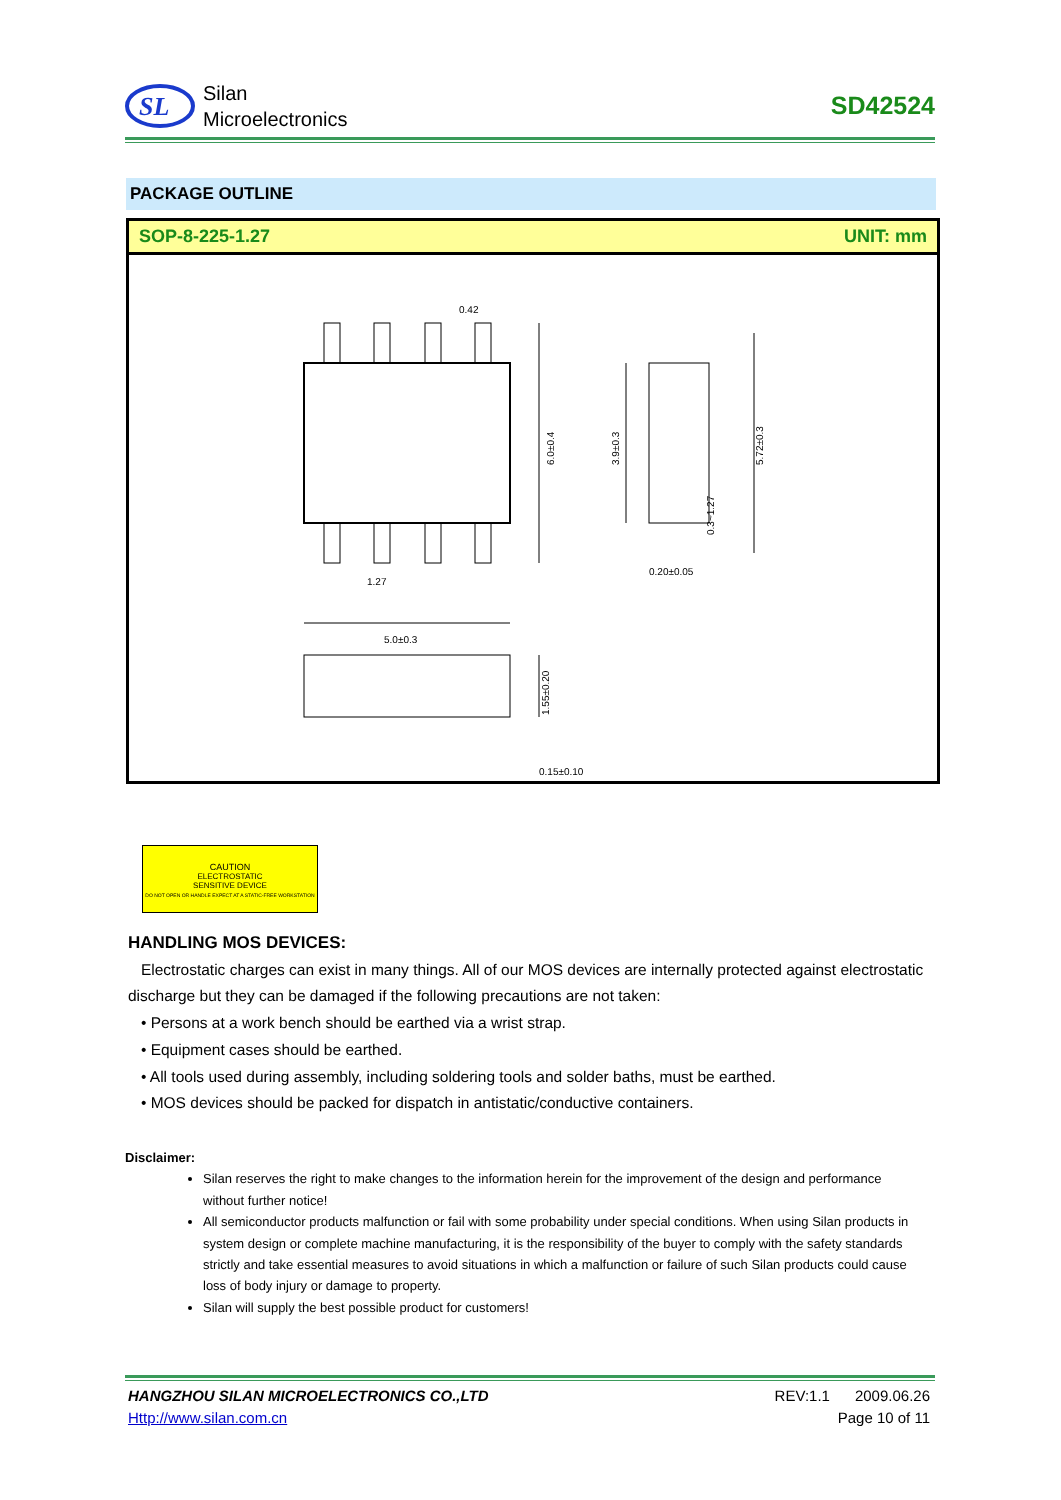SL
Silan
Microelectronics
SD42524
PACKAGE OUTLINE
SOP-8-225-1.27 UNIT: mm
0.42
1.27
5.0±0.3
0.15±0.10
0.20±0.05
6.0±0.4
3.9±0.3
5.72±0.3
0.3~1.27
1.55±0.20
CAUTION
ELECTROSTATIC
SENSITIVE DEVICE
DO NOT OPEN OR HANDLE EXPECT AT A STATIC-FREE WORKSTATION
HANDLING MOS DEVICES:
Electrostatic charges can exist in many things. All of our MOS devices are internally protected against electrostatic discharge but they can be damaged if the following precautions are not taken:
• Persons at a work bench should be earthed via a wrist strap.
• Equipment cases should be earthed.
• All tools used during assembly, including soldering tools and solder baths, must be earthed.
• MOS devices should be packed for dispatch in antistatic/conductive containers.
Disclaimer:
Silan reserves the right to make changes to the information herein for the improvement of the design and performance without further notice!
All semiconductor products malfunction or fail with some probability under special conditions. When using Silan products in system design or complete machine manufacturing, it is the responsibility of the buyer to comply with the safety standards strictly and take essential measures to avoid situations in which a malfunction or failure of such Silan products could cause loss of body injury or damage to property.
Silan will supply the best possible product for customers!
HANGZHOU SILAN MICROELECTRONICS CO.,LTD
Http://www.silan.com.cn
REV:1.1 2009.06.26
Page 10 of 11